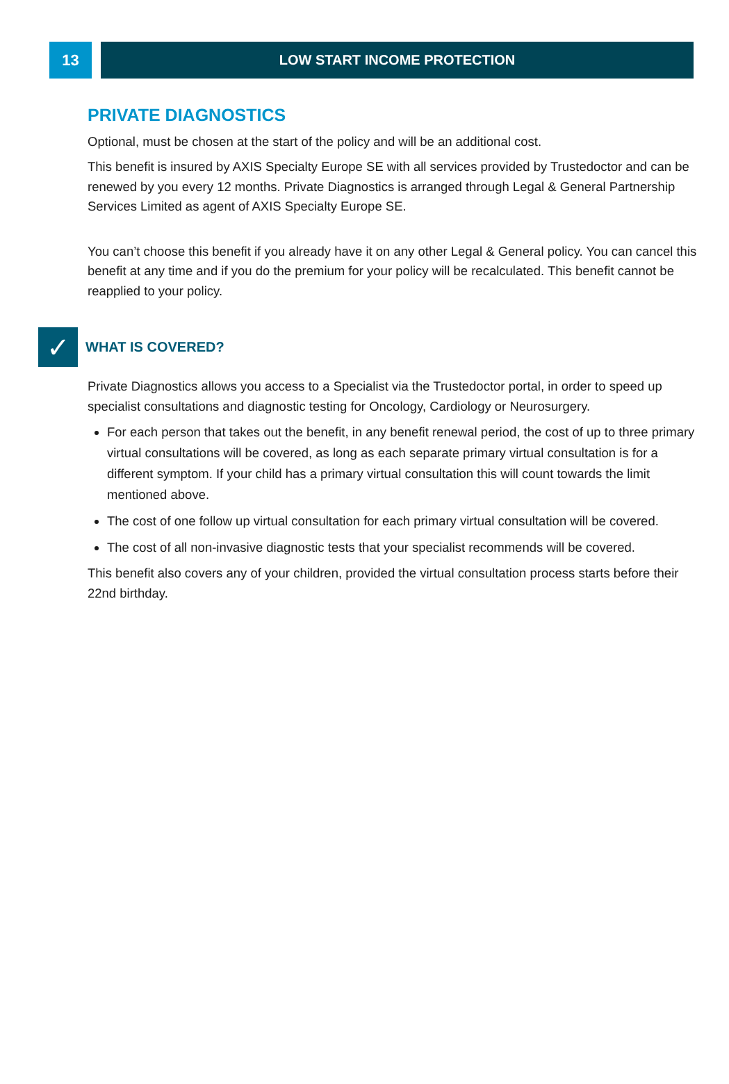13 LOW START INCOME PROTECTION
PRIVATE DIAGNOSTICS
Optional, must be chosen at the start of the policy and will be an additional cost.
This benefit is insured by AXIS Specialty Europe SE with all services provided by Trustedoctor and can be renewed by you every 12 months. Private Diagnostics is arranged through Legal & General Partnership Services Limited as agent of AXIS Specialty Europe SE.
You can’t choose this benefit if you already have it on any other Legal & General policy. You can cancel this benefit at any time and if you do the premium for your policy will be recalculated. This benefit cannot be reapplied to your policy.
✓
WHAT IS COVERED?
Private Diagnostics allows you access to a Specialist via the Trustedoctor portal, in order to speed up specialist consultations and diagnostic testing for Oncology, Cardiology or Neurosurgery.
For each person that takes out the benefit, in any benefit renewal period, the cost of up to three primary virtual consultations will be covered, as long as each separate primary virtual consultation is for a different symptom. If your child has a primary virtual consultation this will count towards the limit mentioned above.
The cost of one follow up virtual consultation for each primary virtual consultation will be covered.
The cost of all non-invasive diagnostic tests that your specialist recommends will be covered.
This benefit also covers any of your children, provided the virtual consultation process starts before their 22nd birthday.